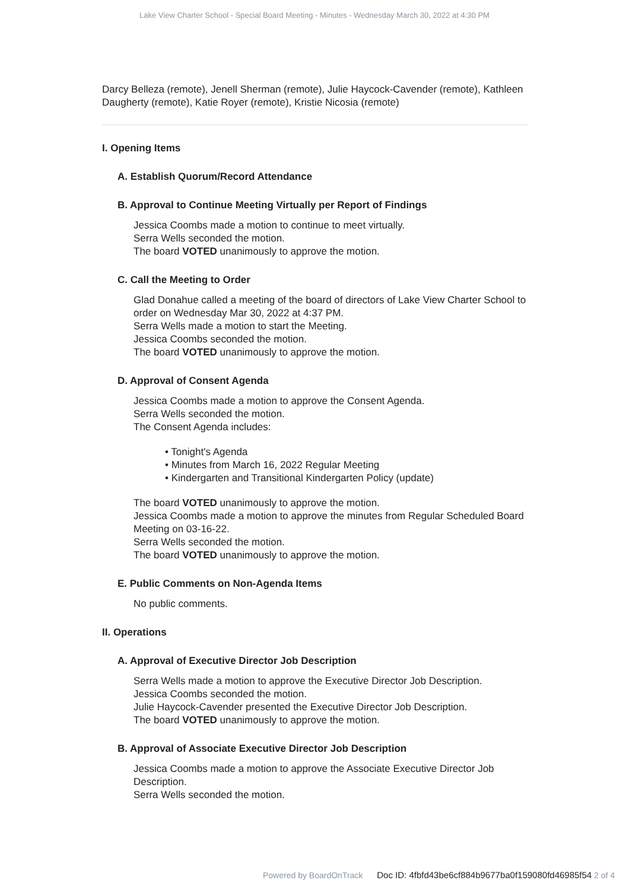Lake View Charter School - Special Board Meeting - Minutes - Wednesday March 30, 2022 at 4:30 PM
Darcy Belleza (remote), Jenell Sherman (remote), Julie Haycock-Cavender (remote), Kathleen Daugherty (remote), Katie Royer (remote), Kristie Nicosia (remote)
I. Opening Items
A. Establish Quorum/Record Attendance
B. Approval to Continue Meeting Virtually per Report of Findings
Jessica Coombs made a motion to continue to meet virtually.
Serra Wells seconded the motion.
The board VOTED unanimously to approve the motion.
C. Call the Meeting to Order
Glad Donahue called a meeting of the board of directors of Lake View Charter School to order on Wednesday Mar 30, 2022 at 4:37 PM.
Serra Wells made a motion to start the Meeting.
Jessica Coombs seconded the motion.
The board VOTED unanimously to approve the motion.
D. Approval of Consent Agenda
Jessica Coombs made a motion to approve the Consent Agenda.
Serra Wells seconded the motion.
The Consent Agenda includes:
• Tonight's Agenda
• Minutes from March 16, 2022 Regular Meeting
• Kindergarten and Transitional Kindergarten Policy (update)
The board VOTED unanimously to approve the motion.
Jessica Coombs made a motion to approve the minutes from Regular Scheduled Board Meeting on 03-16-22.
Serra Wells seconded the motion.
The board VOTED unanimously to approve the motion.
E. Public Comments on Non-Agenda Items
No public comments.
II. Operations
A. Approval of Executive Director Job Description
Serra Wells made a motion to approve the Executive Director Job Description.
Jessica Coombs seconded the motion.
Julie Haycock-Cavender presented the Executive Director Job Description.
The board VOTED unanimously to approve the motion.
B. Approval of Associate Executive Director Job Description
Jessica Coombs made a motion to approve the Associate Executive Director Job Description.
Serra Wells seconded the motion.
Powered by BoardOnTrack Doc ID: 4fbfd43be6cf884b9677ba0f159080fd46985f54 2 of 4